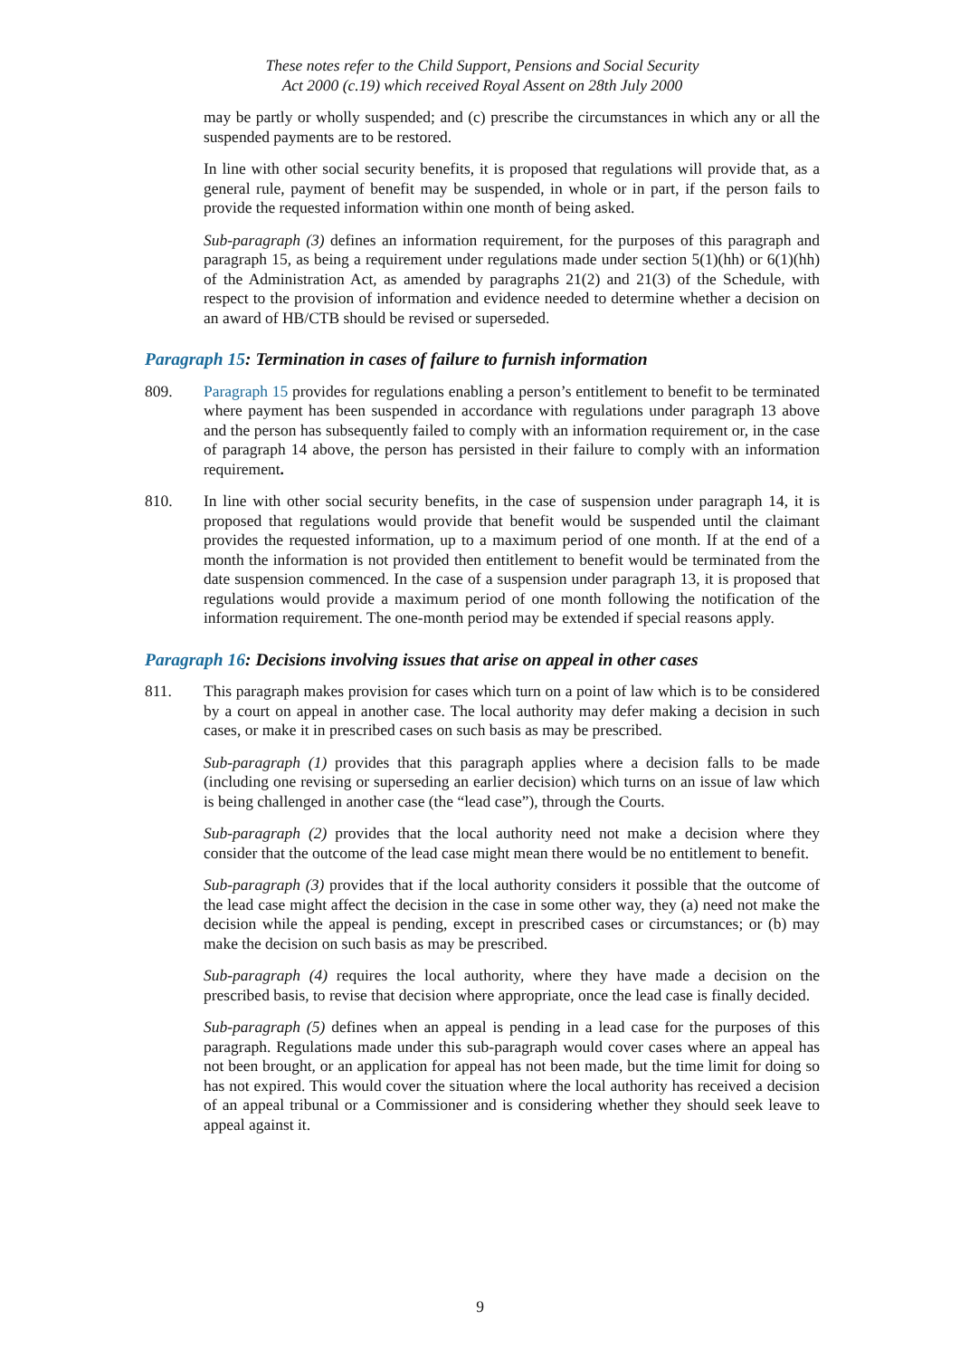These notes refer to the Child Support, Pensions and Social Security
Act 2000 (c.19) which received Royal Assent on 28th July 2000
may be partly or wholly suspended; and (c) prescribe the circumstances in which any or all the suspended payments are to be restored.
In line with other social security benefits, it is proposed that regulations will provide that, as a general rule, payment of benefit may be suspended, in whole or in part, if the person fails to provide the requested information within one month of being asked.
Sub-paragraph (3) defines an information requirement, for the purposes of this paragraph and paragraph 15, as being a requirement under regulations made under section 5(1)(hh) or 6(1)(hh) of the Administration Act, as amended by paragraphs 21(2) and 21(3) of the Schedule, with respect to the provision of information and evidence needed to determine whether a decision on an award of HB/CTB should be revised or superseded.
Paragraph 15: Termination in cases of failure to furnish information
809. Paragraph 15 provides for regulations enabling a person’s entitlement to benefit to be terminated where payment has been suspended in accordance with regulations under paragraph 13 above and the person has subsequently failed to comply with an information requirement or, in the case of paragraph 14 above, the person has persisted in their failure to comply with an information requirement.
810. In line with other social security benefits, in the case of suspension under paragraph 14, it is proposed that regulations would provide that benefit would be suspended until the claimant provides the requested information, up to a maximum period of one month. If at the end of a month the information is not provided then entitlement to benefit would be terminated from the date suspension commenced. In the case of a suspension under paragraph 13, it is proposed that regulations would provide a maximum period of one month following the notification of the information requirement. The one-month period may be extended if special reasons apply.
Paragraph 16: Decisions involving issues that arise on appeal in other cases
811. This paragraph makes provision for cases which turn on a point of law which is to be considered by a court on appeal in another case. The local authority may defer making a decision in such cases, or make it in prescribed cases on such basis as may be prescribed.
Sub-paragraph (1) provides that this paragraph applies where a decision falls to be made (including one revising or superseding an earlier decision) which turns on an issue of law which is being challenged in another case (the “lead case”), through the Courts.
Sub-paragraph (2) provides that the local authority need not make a decision where they consider that the outcome of the lead case might mean there would be no entitlement to benefit.
Sub-paragraph (3) provides that if the local authority considers it possible that the outcome of the lead case might affect the decision in the case in some other way, they (a) need not make the decision while the appeal is pending, except in prescribed cases or circumstances; or (b) may make the decision on such basis as may be prescribed.
Sub-paragraph (4) requires the local authority, where they have made a decision on the prescribed basis, to revise that decision where appropriate, once the lead case is finally decided.
Sub-paragraph (5) defines when an appeal is pending in a lead case for the purposes of this paragraph. Regulations made under this sub-paragraph would cover cases where an appeal has not been brought, or an application for appeal has not been made, but the time limit for doing so has not expired. This would cover the situation where the local authority has received a decision of an appeal tribunal or a Commissioner and is considering whether they should seek leave to appeal against it.
9